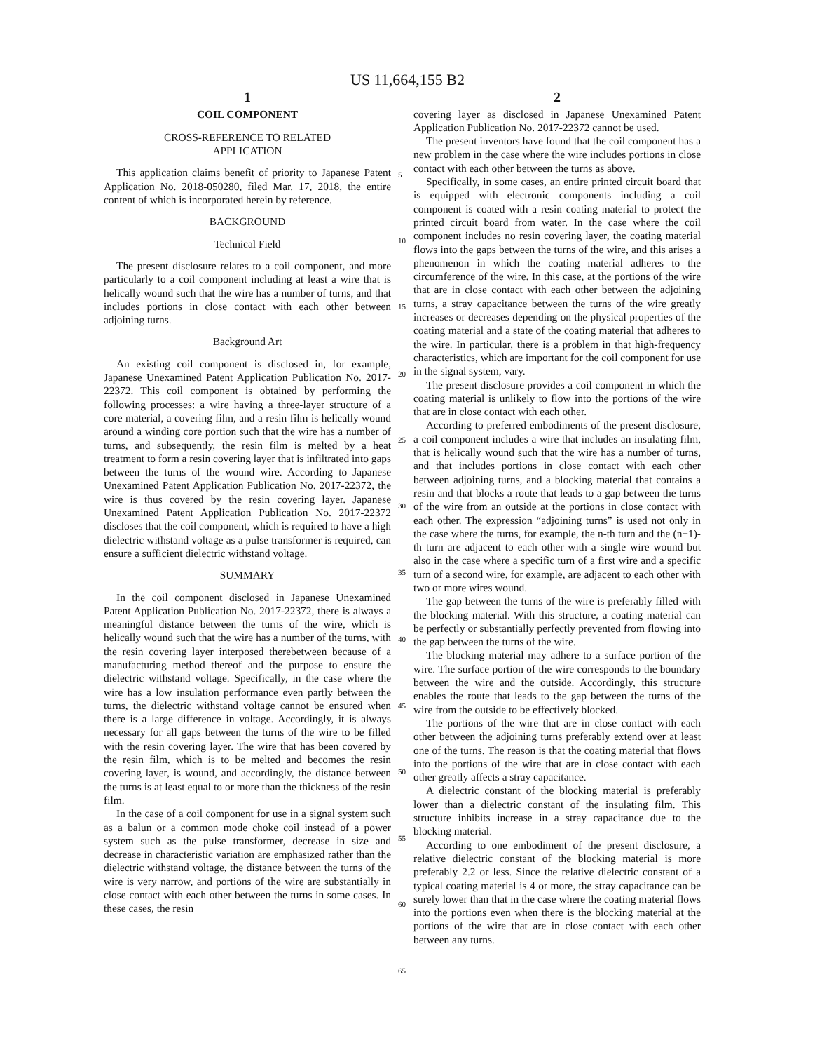US 11,664,155 B2
1
COIL COMPONENT
CROSS-REFERENCE TO RELATED
APPLICATION
This application claims benefit of priority to Japanese Patent Application No. 2018-050280, filed Mar. 17, 2018, the entire content of which is incorporated herein by reference.
BACKGROUND
Technical Field
The present disclosure relates to a coil component, and more particularly to a coil component including at least a wire that is helically wound such that the wire has a number of turns, and that includes portions in close contact with each other between adjoining turns.
Background Art
An existing coil component is disclosed in, for example, Japanese Unexamined Patent Application Publication No. 2017-22372. This coil component is obtained by performing the following processes: a wire having a three-layer structure of a core material, a covering film, and a resin film is helically wound around a winding core portion such that the wire has a number of turns, and subsequently, the resin film is melted by a heat treatment to form a resin covering layer that is infiltrated into gaps between the turns of the wound wire. According to Japanese Unexamined Patent Application Publication No. 2017-22372, the wire is thus covered by the resin covering layer. Japanese Unexamined Patent Application Publication No. 2017-22372 discloses that the coil component, which is required to have a high dielectric withstand voltage as a pulse transformer is required, can ensure a sufficient dielectric withstand voltage.
SUMMARY
In the coil component disclosed in Japanese Unexamined Patent Application Publication No. 2017-22372, there is always a meaningful distance between the turns of the wire, which is helically wound such that the wire has a number of the turns, with the resin covering layer interposed therebetween because of a manufacturing method thereof and the purpose to ensure the dielectric withstand voltage. Specifically, in the case where the wire has a low insulation performance even partly between the turns, the dielectric withstand voltage cannot be ensured when there is a large difference in voltage. Accordingly, it is always necessary for all gaps between the turns of the wire to be filled with the resin covering layer. The wire that has been covered by the resin film, which is to be melted and becomes the resin covering layer, is wound, and accordingly, the distance between the turns is at least equal to or more than the thickness of the resin film.
In the case of a coil component for use in a signal system such as a balun or a common mode choke coil instead of a power system such as the pulse transformer, decrease in size and decrease in characteristic variation are emphasized rather than the dielectric withstand voltage, the distance between the turns of the wire is very narrow, and portions of the wire are substantially in close contact with each other between the turns in some cases. In these cases, the resin
2
covering layer as disclosed in Japanese Unexamined Patent Application Publication No. 2017-22372 cannot be used.
The present inventors have found that the coil component has a new problem in the case where the wire includes portions in close contact with each other between the turns as above.
Specifically, in some cases, an entire printed circuit board that is equipped with electronic components including a coil component is coated with a resin coating material to protect the printed circuit board from water. In the case where the coil component includes no resin covering layer, the coating material flows into the gaps between the turns of the wire, and this arises a phenomenon in which the coating material adheres to the circumference of the wire. In this case, at the portions of the wire that are in close contact with each other between the adjoining turns, a stray capacitance between the turns of the wire greatly increases or decreases depending on the physical properties of the coating material and a state of the coating material that adheres to the wire. In particular, there is a problem in that high-frequency characteristics, which are important for the coil component for use in the signal system, vary.
The present disclosure provides a coil component in which the coating material is unlikely to flow into the portions of the wire that are in close contact with each other.
According to preferred embodiments of the present disclosure, a coil component includes a wire that includes an insulating film, that is helically wound such that the wire has a number of turns, and that includes portions in close contact with each other between adjoining turns, and a blocking material that contains a resin and that blocks a route that leads to a gap between the turns of the wire from an outside at the portions in close contact with each other. The expression “adjoining turns” is used not only in the case where the turns, for example, the n-th turn and the (n+1)-th turn are adjacent to each other with a single wire wound but also in the case where a specific turn of a first wire and a specific turn of a second wire, for example, are adjacent to each other with two or more wires wound.
The gap between the turns of the wire is preferably filled with the blocking material. With this structure, a coating material can be perfectly or substantially perfectly prevented from flowing into the gap between the turns of the wire.
The blocking material may adhere to a surface portion of the wire. The surface portion of the wire corresponds to the boundary between the wire and the outside. Accordingly, this structure enables the route that leads to the gap between the turns of the wire from the outside to be effectively blocked.
The portions of the wire that are in close contact with each other between the adjoining turns preferably extend over at least one of the turns. The reason is that the coating material that flows into the portions of the wire that are in close contact with each other greatly affects a stray capacitance.
A dielectric constant of the blocking material is preferably lower than a dielectric constant of the insulating film. This structure inhibits increase in a stray capacitance due to the blocking material.
According to one embodiment of the present disclosure, a relative dielectric constant of the blocking material is more preferably 2.2 or less. Since the relative dielectric constant of a typical coating material is 4 or more, the stray capacitance can be surely lower than that in the case where the coating material flows into the portions even when there is the blocking material at the portions of the wire that are in close contact with each other between any turns.
5
10
15
20
25
30
35
40
45
50
55
60
65